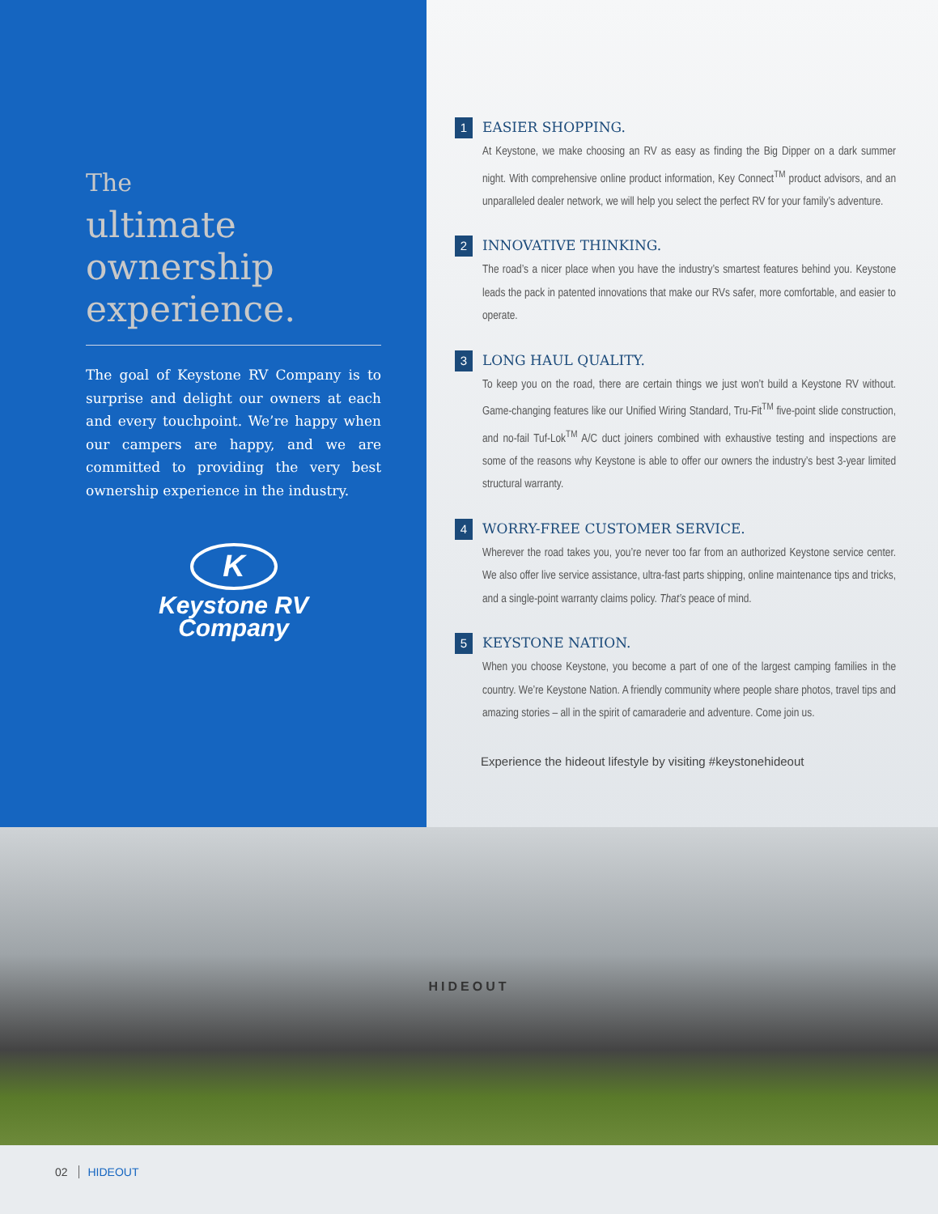The
ultimate
ownership
experience.
The goal of Keystone RV Company is to surprise and delight our owners at each and every touchpoint. We’re happy when our campers are happy, and we are committed to providing the very best ownership experience in the industry.
K
Keystone RV
Company
1
EASIER SHOPPING.
At Keystone, we make choosing an RV as easy as finding the Big Dipper on a dark summer night. With comprehensive online product information, Key Connect<sup>TM</sup> product advisors, and an unparalleled dealer network, we will help you select the perfect RV for your family’s adventure.
2
INNOVATIVE THINKING.
The road’s a nicer place when you have the industry’s smartest features behind you. Keystone leads the pack in patented innovations that make our RVs safer, more comfortable, and easier to operate.
3
LONG HAUL QUALITY.
To keep you on the road, there are certain things we just won’t build a Keystone RV without. Game-changing features like our Unified Wiring Standard, Tru-Fit<sup>TM</sup> five-point slide construction, and no-fail Tuf-Lok<sup>TM</sup> A/C duct joiners combined with exhaustive testing and inspections are some of the reasons why Keystone is able to offer our owners the industry’s best 3-year limited structural warranty.
4
WORRY-FREE CUSTOMER SERVICE.
Wherever the road takes you, you’re never too far from an authorized Keystone service center. We also offer live service assistance, ultra-fast parts shipping, online maintenance tips and tricks, and a single-point warranty claims policy. That’s peace of mind.
5
KEYSTONE NATION.
When you choose Keystone, you become a part of one of the largest camping families in the country. We’re Keystone Nation. A friendly community where people share photos, travel tips and amazing stories – all in the spirit of camaraderie and adventure. Come join us.
Experience the hideout lifestyle by visiting #keystonehideout
HIDEOUT
02 HIDEOUT